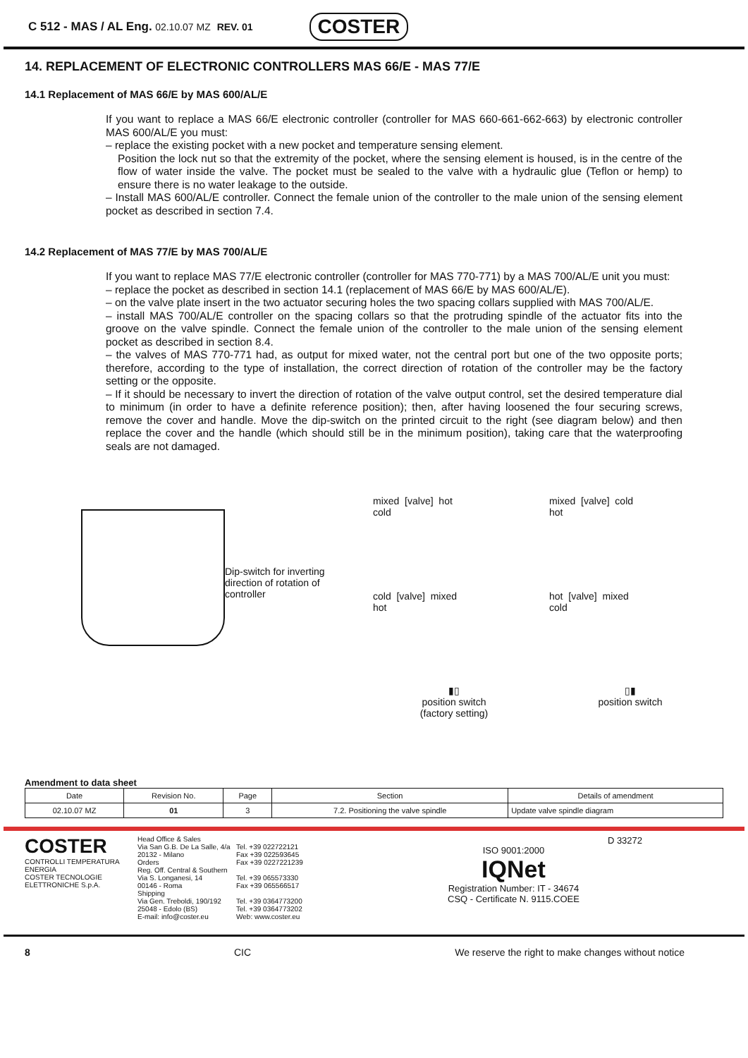C 512 - MAS / AL Eng. 02.10.07 MZ REV. 01 COSTER
14. REPLACEMENT OF ELECTRONIC CONTROLLERS MAS 66/E - MAS 77/E
14.1 Replacement of MAS 66/E by MAS 600/AL/E
If you want to replace a MAS 66/E electronic controller (controller for MAS 660-661-662-663) by electronic controller MAS 600/AL/E you must:
– replace the existing pocket with a new pocket and temperature sensing element.
Position the lock nut so that the extremity of the pocket, where the sensing element is housed, is in the centre of the flow of water inside the valve. The pocket must be sealed to the valve with a hydraulic glue (Teflon or hemp) to ensure there is no water leakage to the outside.
– Install MAS 600/AL/E controller. Connect the female union of the controller to the male union of the sensing element pocket as described in section 7.4.
14.2 Replacement of MAS 77/E by MAS 700/AL/E
If you want to replace MAS 77/E electronic controller (controller for MAS 770-771) by a MAS 700/AL/E unit you must:
– replace the pocket as described in section 14.1 (replacement of MAS 66/E by MAS 600/AL/E).
– on the valve plate insert in the two actuator securing holes the two spacing collars supplied with MAS 700/AL/E.
– install MAS 700/AL/E controller on the spacing collars so that the protruding spindle of the actuator fits into the groove on the valve spindle. Connect the female union of the controller to the male union of the sensing element pocket as described in section 8.4.
– the valves of MAS 770-771 had, as output for mixed water, not the central port but one of the two opposite ports; therefore, according to the type of installation, the correct direction of rotation of the controller may be the factory setting or the opposite.
– If it should be necessary to invert the direction of rotation of the valve output control, set the desired temperature dial to minimum (in order to have a definite reference position); then, after having loosened the four securing screws, remove the cover and handle. Move the dip-switch on the printed circuit to the right (see diagram below) and then replace the cover and the handle (which should still be in the minimum position), taking care that the waterproofing seals are not damaged.
Dip-switch for inverting direction of rotation of controller
mixed [valve] hot
cold
mixed [valve] cold
hot
cold [valve] mixed
hot
hot [valve] mixed
cold
▮▯
position switch
(factory setting)
▯▮
position switch
Amendment to data sheet
| Date | Revision No. | Page | Section | Details of amendment |
| --- | --- | --- | --- | --- |
| 02.10.07 MZ | 01 | 3 | 7.2. Positioning the valve spindle | Update valve spindle diagram |
COSTER
CONTROLLI TEMPERATURA ENERGIA
COSTER TECNOLOGIE ELETTRONICHE S.p.A.
Head Office & Sales
Via San G.B. De La Salle, 4/a
20132 - Milano
Orders
Reg. Off. Central & Southern
Via S. Longanesi, 14
00146 - Roma
Shipping
Via Gen. Treboldi, 190/192
25048 - Edolo (BS)
E-mail: info@coster.eu
Tel. +39 022722121
Fax +39 022593645
Fax +39 0227221239
Tel. +39 065573330
Fax +39 065566517
Tel. +39 0364773200
Tel. +39 0364773202
Web: www.coster.eu
ISO 9001:2000
IQNet
Registration Number: IT - 34674
CSQ - Certificate N. 9115.COEE
D 33272
8 CIC We reserve the right to make changes without notice